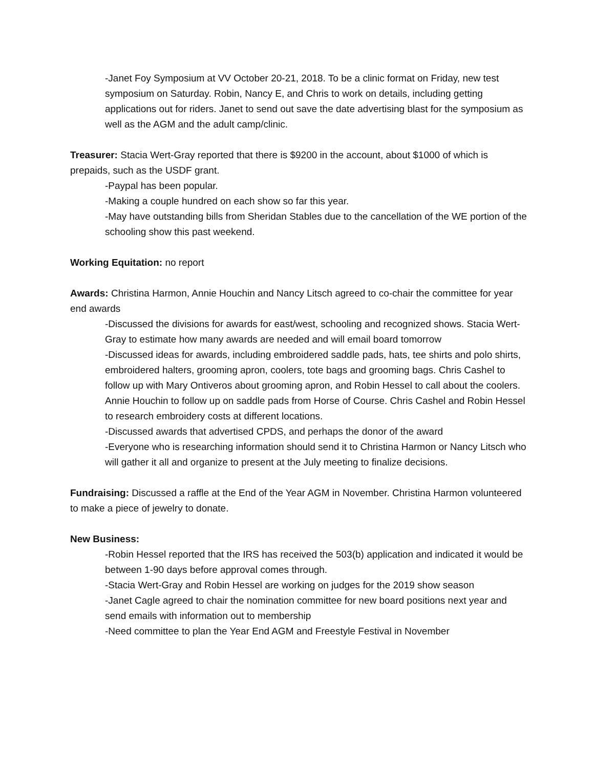-Janet Foy Symposium at VV October 20-21, 2018. To be a clinic format on Friday, new test symposium on Saturday. Robin, Nancy E, and Chris to work on details, including getting applications out for riders. Janet to send out save the date advertising blast for the symposium as well as the AGM and the adult camp/clinic.
Treasurer: Stacia Wert-Gray reported that there is $9200 in the account, about $1000 of which is prepaids, such as the USDF grant.
-Paypal has been popular.
-Making a couple hundred on each show so far this year.
-May have outstanding bills from Sheridan Stables due to the cancellation of the WE portion of the schooling show this past weekend.
Working Equitation: no report
Awards: Christina Harmon, Annie Houchin and Nancy Litsch agreed to co-chair the committee for year end awards
-Discussed the divisions for awards for east/west, schooling and recognized shows. Stacia Wert-Gray to estimate how many awards are needed and will email board tomorrow
-Discussed ideas for awards, including embroidered saddle pads, hats, tee shirts and polo shirts, embroidered halters, grooming apron, coolers, tote bags and grooming bags. Chris Cashel to follow up with Mary Ontiveros about grooming apron, and Robin Hessel to call about the coolers. Annie Houchin to follow up on saddle pads from Horse of Course. Chris Cashel and Robin Hessel to research embroidery costs at different locations.
-Discussed awards that advertised CPDS, and perhaps the donor of the award
-Everyone who is researching information should send it to Christina Harmon or Nancy Litsch who will gather it all and organize to present at the July meeting to finalize decisions.
Fundraising: Discussed a raffle at the End of the Year AGM in November. Christina Harmon volunteered to make a piece of jewelry to donate.
New Business:
-Robin Hessel reported that the IRS has received the 503(b) application and indicated it would be between 1-90 days before approval comes through.
-Stacia Wert-Gray and Robin Hessel are working on judges for the 2019 show season
-Janet Cagle agreed to chair the nomination committee for new board positions next year and send emails with information out to membership
-Need committee to plan the Year End AGM and Freestyle Festival in November